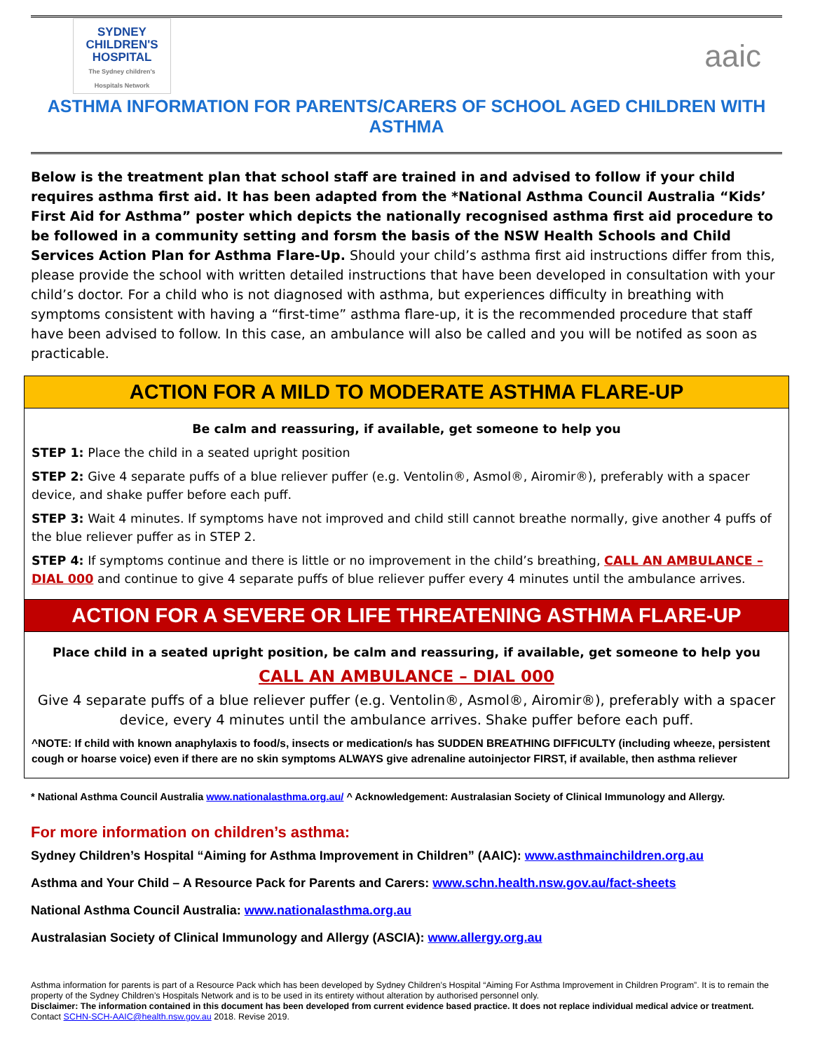SYDNEY
CHILDREN'S
HOSPITAL
The Sydney children's Hospitals Network
aaic
ASTHMA INFORMATION FOR PARENTS/CARERS OF SCHOOL AGED CHILDREN WITH ASTHMA
Below is the treatment plan that school staff are trained in and advised to follow if your child requires asthma first aid. It has been adapted from the *National Asthma Council Australia “Kids’ First Aid for Asthma” poster which depicts the nationally recognised asthma first aid procedure to be followed in a community setting and forsm the basis of the NSW Health Schools and Child Services Action Plan for Asthma Flare-Up. Should your child’s asthma first aid instructions differ from this, please provide the school with written detailed instructions that have been developed in consultation with your child’s doctor. For a child who is not diagnosed with asthma, but experiences difficulty in breathing with symptoms consistent with having a “first-time” asthma flare-up, it is the recommended procedure that staff have been advised to follow. In this case, an ambulance will also be called and you will be notifed as soon as practicable.
ACTION FOR A MILD TO MODERATE ASTHMA FLARE-UP
Be calm and reassuring, if available, get someone to help you
STEP 1: Place the child in a seated upright position
STEP 2: Give 4 separate puffs of a blue reliever puffer (e.g. Ventolin®, Asmol®, Airomir®), preferably with a spacer device, and shake puffer before each puff.
STEP 3: Wait 4 minutes. If symptoms have not improved and child still cannot breathe normally, give another 4 puffs of the blue reliever puffer as in STEP 2.
STEP 4: If symptoms continue and there is little or no improvement in the child’s breathing, CALL AN AMBULANCE – DIAL 000 and continue to give 4 separate puffs of blue reliever puffer every 4 minutes until the ambulance arrives.
ACTION FOR A SEVERE OR LIFE THREATENING ASTHMA FLARE-UP
Place child in a seated upright position, be calm and reassuring, if available, get someone to help you
CALL AN AMBULANCE – DIAL 000
Give 4 separate puffs of a blue reliever puffer (e.g. Ventolin®, Asmol®, Airomir®), preferably with a spacer device, every 4 minutes until the ambulance arrives. Shake puffer before each puff.
^NOTE: If child with known anaphylaxis to food/s, insects or medication/s has SUDDEN BREATHING DIFFICULTY (including wheeze, persistent cough or hoarse voice) even if there are no skin symptoms ALWAYS give adrenaline autoinjector FIRST, if available, then asthma reliever
* National Asthma Council Australia www.nationalasthma.org.au/ ^ Acknowledgement: Australasian Society of Clinical Immunology and Allergy.
For more information on children’s asthma:
Sydney Children’s Hospital “Aiming for Asthma Improvement in Children” (AAIC): www.asthmainchildren.org.au
Asthma and Your Child – A Resource Pack for Parents and Carers: www.schn.health.nsw.gov.au/fact-sheets
National Asthma Council Australia: www.nationalasthma.org.au
Australasian Society of Clinical Immunology and Allergy (ASCIA): www.allergy.org.au
Asthma information for parents is part of a Resource Pack which has been developed by Sydney Children’s Hospital “Aiming For Asthma Improvement in Children Program”. It is to remain the property of the Sydney Children’s Hospitals Network and is to be used in its entirety without alteration by authorised personnel only.
Disclaimer: The information contained in this document has been developed from current evidence based practice. It does not replace individual medical advice or treatment. Contact SCHN-SCH-AAIC@health.nsw.gov.au 2018. Revise 2019.